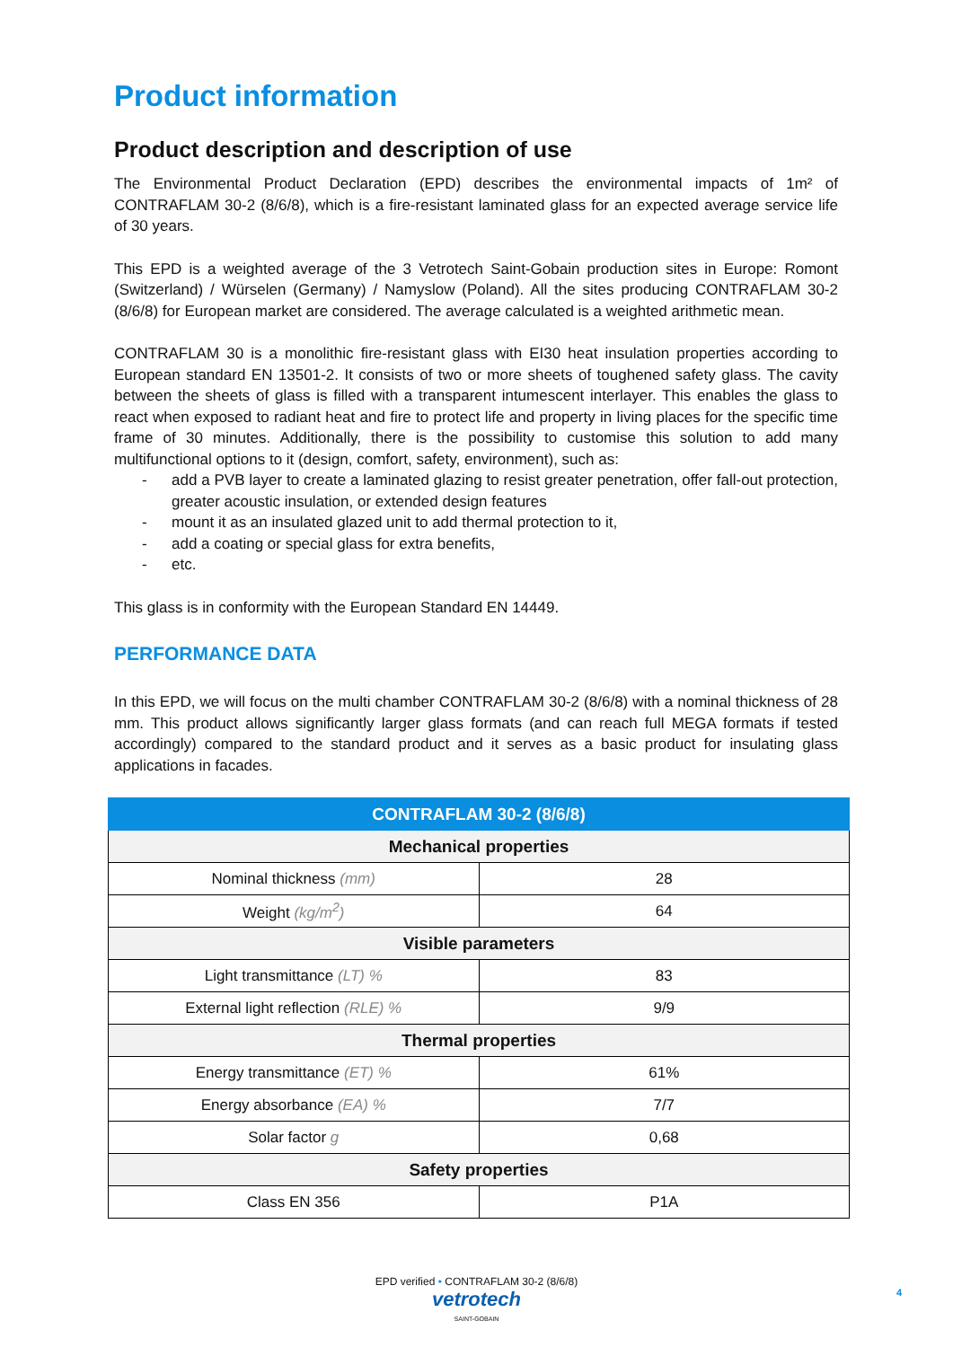Product information
Product description and description of use
The Environmental Product Declaration (EPD) describes the environmental impacts of 1m² of CONTRAFLAM 30-2 (8/6/8), which is a fire-resistant laminated glass for an expected average service life of 30 years.
This EPD is a weighted average of the 3 Vetrotech Saint-Gobain production sites in Europe: Romont (Switzerland) / Würselen (Germany) / Namyslow (Poland). All the sites producing CONTRAFLAM 30-2 (8/6/8) for European market are considered. The average calculated is a weighted arithmetic mean.
CONTRAFLAM 30 is a monolithic fire-resistant glass with EI30 heat insulation properties according to European standard EN 13501-2. It consists of two or more sheets of toughened safety glass. The cavity between the sheets of glass is filled with a transparent intumescent interlayer. This enables the glass to react when exposed to radiant heat and fire to protect life and property in living places for the specific time frame of 30 minutes. Additionally, there is the possibility to customise this solution to add many multifunctional options to it (design, comfort, safety, environment), such as:
- add a PVB layer to create a laminated glazing to resist greater penetration, offer fall-out protection, greater acoustic insulation, or extended design features
- mount it as an insulated glazed unit to add thermal protection to it,
- add a coating or special glass for extra benefits,
- etc.
This glass is in conformity with the European Standard EN 14449.
PERFORMANCE DATA
In this EPD, we will focus on the multi chamber CONTRAFLAM 30-2 (8/6/8) with a nominal thickness of 28 mm. This product allows significantly larger glass formats (and can reach full MEGA formats if tested accordingly) compared to the standard product and it serves as a basic product for insulating glass applications in facades.
| CONTRAFLAM 30-2 (8/6/8) | |
| --- | --- |
| Mechanical properties | |
| Nominal thickness (mm) | 28 |
| Weight (kg/m<sup>2</sup>) | 64 |
| Visible parameters | |
| Light transmittance (LT) % | 83 |
| External light reflection (RLE) % | 9/9 |
| Thermal properties | |
| Energy transmittance (ET) % | 61% |
| Energy absorbance (EA) % | 7/7 |
| Solar factor g | 0,68 |
| Safety properties | |
| Class EN 356 | P1A |
EPD verified • CONTRAFLAM 30-2 (8/6/8)
vetrotech
SAINT-GOBAIN
4